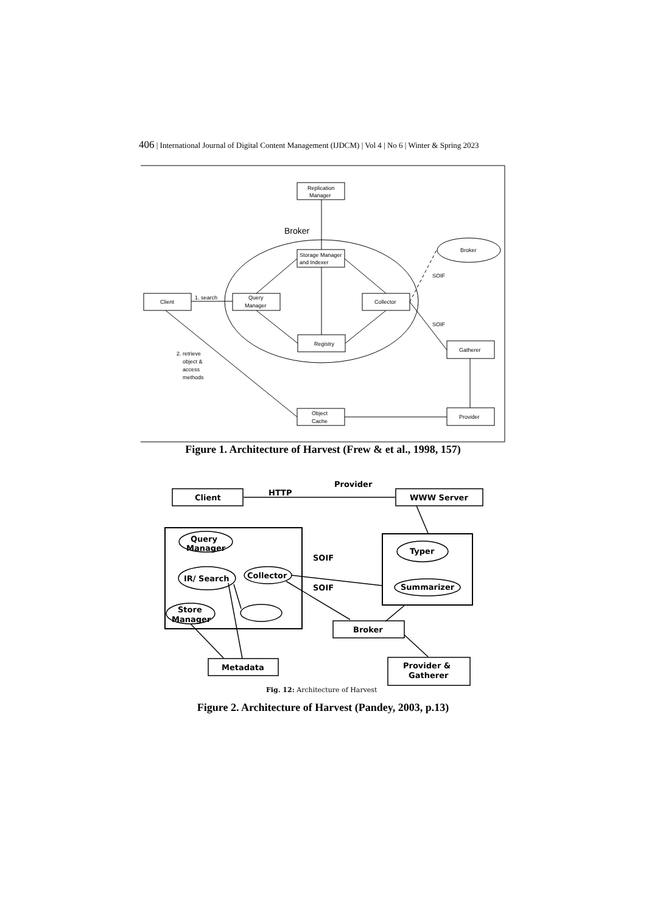406 | International Journal of Digital Content Management (IJDCM) | Vol 4 | No 6 | Winter & Spring 2023
Replication
Manager
Broker
Storage Manager
and Indexer
Client
1. search
Query
Manager
Collector
Registry
Broker
SOIF
SOIF
Gatherer
2. retrieve
object &
access
methods
Object
Cache
Provider
Figure 1. Architecture of Harvest (Frew & et al., 1998, 157)
Client
HTTP
Provider
WWW Server
Query
Manager
IR/ Search
Collector
Store
Manager
SOIF
SOIF
Typer
Summarizer
Broker
Metadata
Provider &
Gatherer
Fig. 12: Architecture of Harvest
Figure 2. Architecture of Harvest (Pandey, 2003, p.13)